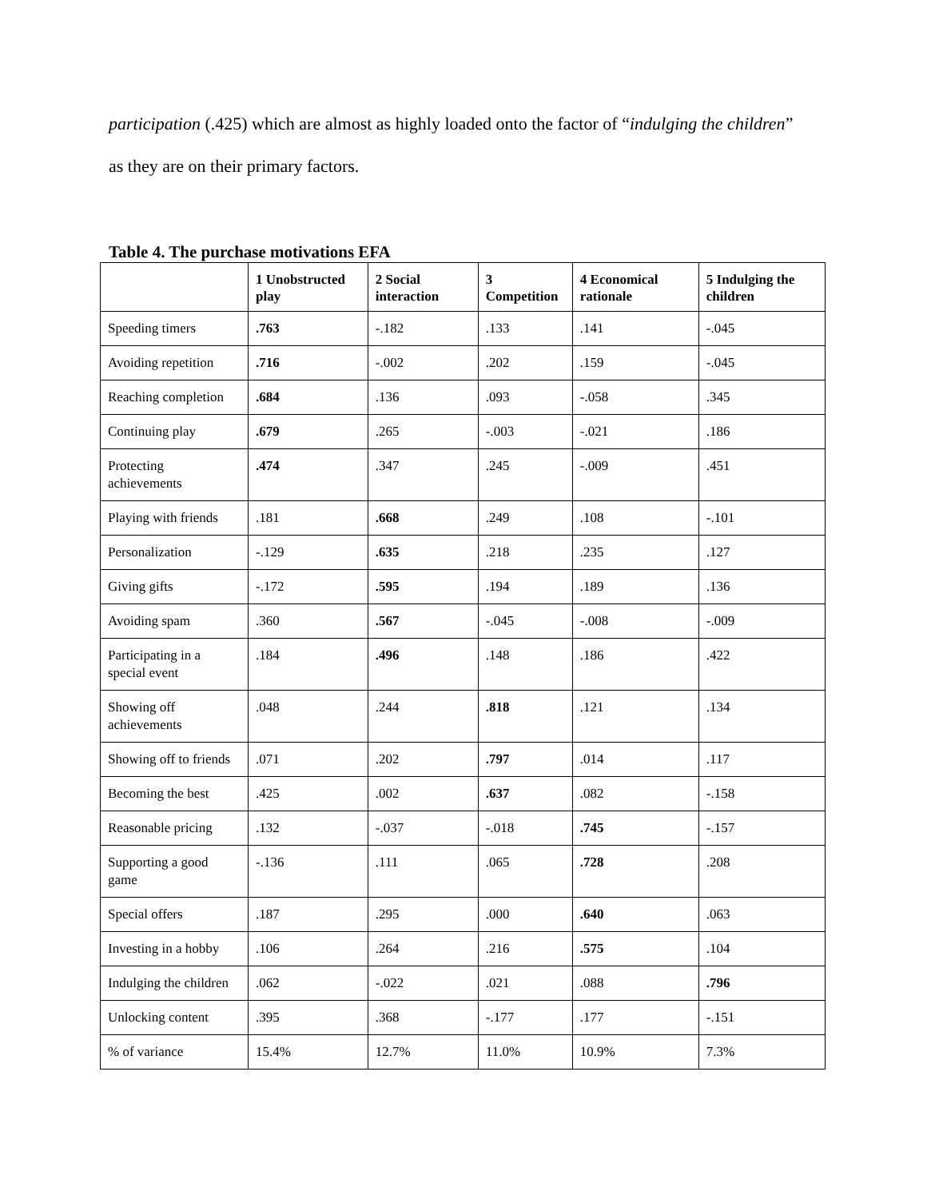participation (.425) which are almost as highly loaded onto the factor of “indulging the children”
as they are on their primary factors.
Table 4. The purchase motivations EFA
| | 1 Unobstructed play | 2 Social interaction | 3 Competition | 4 Economical rationale | 5 Indulging the children |
| --- | --- | --- | --- | --- | --- |
| Speeding timers | .763 | -.182 | .133 | .141 | -.045 |
| Avoiding repetition | .716 | -.002 | .202 | .159 | -.045 |
| Reaching completion | .684 | .136 | .093 | -.058 | .345 |
| Continuing play | .679 | .265 | -.003 | -.021 | .186 |
| Protecting achievements | .474 | .347 | .245 | -.009 | .451 |
| Playing with friends | .181 | .668 | .249 | .108 | -.101 |
| Personalization | -.129 | .635 | .218 | .235 | .127 |
| Giving gifts | -.172 | .595 | .194 | .189 | .136 |
| Avoiding spam | .360 | .567 | -.045 | -.008 | -.009 |
| Participating in a special event | .184 | .496 | .148 | .186 | .422 |
| Showing off achievements | .048 | .244 | .818 | .121 | .134 |
| Showing off to friends | .071 | .202 | .797 | .014 | .117 |
| Becoming the best | .425 | .002 | .637 | .082 | -.158 |
| Reasonable pricing | .132 | -.037 | -.018 | .745 | -.157 |
| Supporting a good game | -.136 | .111 | .065 | .728 | .208 |
| Special offers | .187 | .295 | .000 | .640 | .063 |
| Investing in a hobby | .106 | .264 | .216 | .575 | .104 |
| Indulging the children | .062 | -.022 | .021 | .088 | .796 |
| Unlocking content | .395 | .368 | -.177 | .177 | -.151 |
| % of variance | 15.4% | 12.7% | 11.0% | 10.9% | 7.3% |